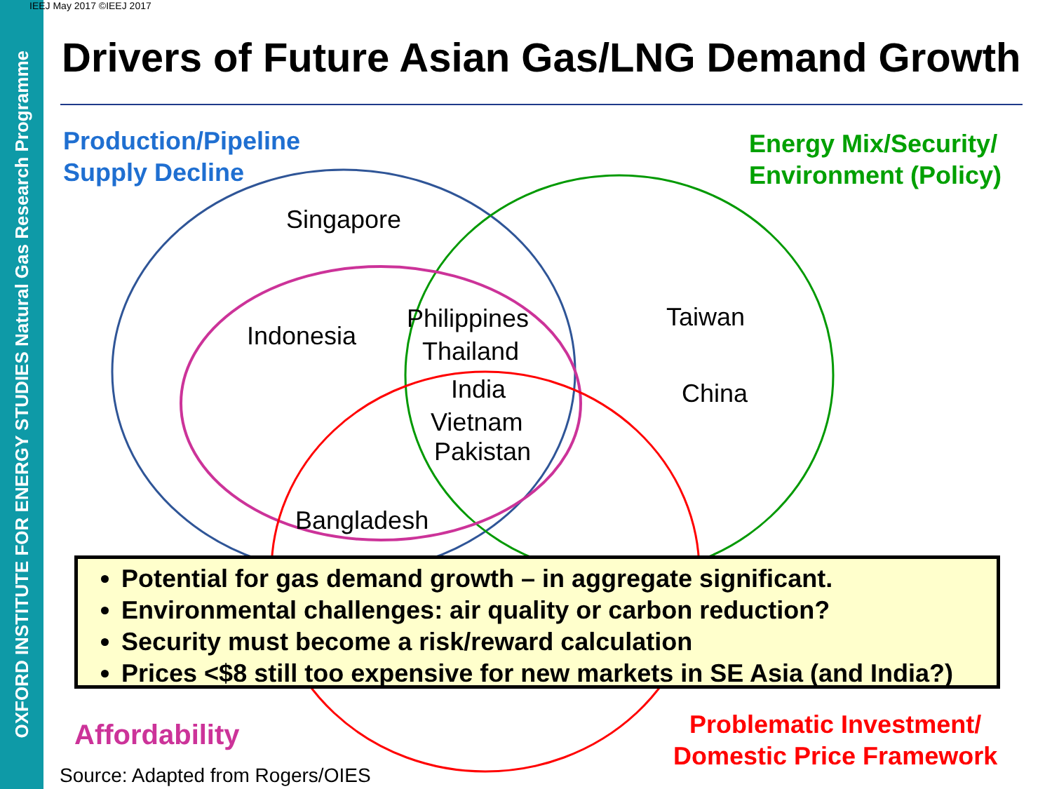OXFORD INSTITUTE FOR ENERGY STUDIES Natural Gas Research Programme
IEEJ May 2017 ©IEEJ 2017
Drivers of Future Asian Gas/LNG Demand Growth
Production/Pipeline
Supply Decline
Energy Mix/Security/
Environment (Policy)
Singapore
Indonesia
Philippines
Thailand
India
Vietnam
Pakistan
Taiwan
China
Bangladesh
Potential for gas demand growth – in aggregate significant.
Environmental challenges: air quality or carbon reduction?
Security must become a risk/reward calculation
Prices <$8 still too expensive for new markets in SE Asia (and India?)
Affordability
Problematic Investment/
Domestic Price Framework
Source: Adapted from Rogers/OIES